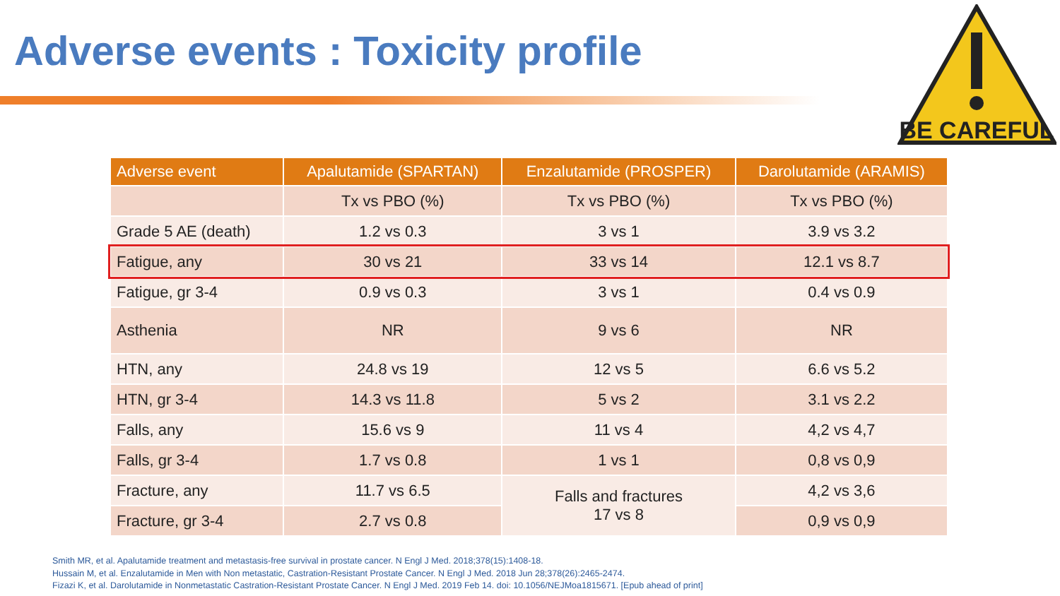Adverse events : Toxicity profile
BE CAREFUL
| Adverse event | Apalutamide (SPARTAN) | Enzalutamide (PROSPER) | Darolutamide (ARAMIS) |
| --- | --- | --- | --- |
| | Tx vs PBO (%) | Tx vs PBO (%) | Tx vs PBO (%) |
| Grade 5 AE (death) | 1.2 vs 0.3 | 3 vs 1 | 3.9 vs 3.2 |
| Fatigue, any | 30 vs 21 | 33 vs 14 | 12.1 vs 8.7 |
| Fatigue, gr 3-4 | 0.9 vs 0.3 | 3 vs 1 | 0.4 vs 0.9 |
| Asthenia | NR | 9 vs 6 | NR |
| HTN, any | 24.8 vs 19 | 12 vs 5 | 6.6 vs 5.2 |
| HTN, gr 3-4 | 14.3 vs 11.8 | 5 vs 2 | 3.1 vs 2.2 |
| Falls, any | 15.6 vs 9 | 11 vs 4 | 4,2 vs 4,7 |
| Falls, gr 3-4 | 1.7 vs 0.8 | 1 vs 1 | 0,8 vs 0,9 |
| Fracture, any | 11.7 vs 6.5 | Falls and fractures 17 vs 8 | 4,2 vs 3,6 |
| Fracture, gr 3-4 | 2.7 vs 0.8 | | 0,9 vs 0,9 |
Smith MR, et al. Apalutamide treatment and metastasis-free survival in prostate cancer. N Engl J Med. 2018;378(15):1408-18.
Hussain M, et al. Enzalutamide in Men with Non metastatic, Castration-Resistant Prostate Cancer. N Engl J Med. 2018 Jun 28;378(26):2465-2474.
Fizazi K, et al. Darolutamide in Nonmetastatic Castration-Resistant Prostate Cancer. N Engl J Med. 2019 Feb 14. doi: 10.1056/NEJMoa1815671. [Epub ahead of print]